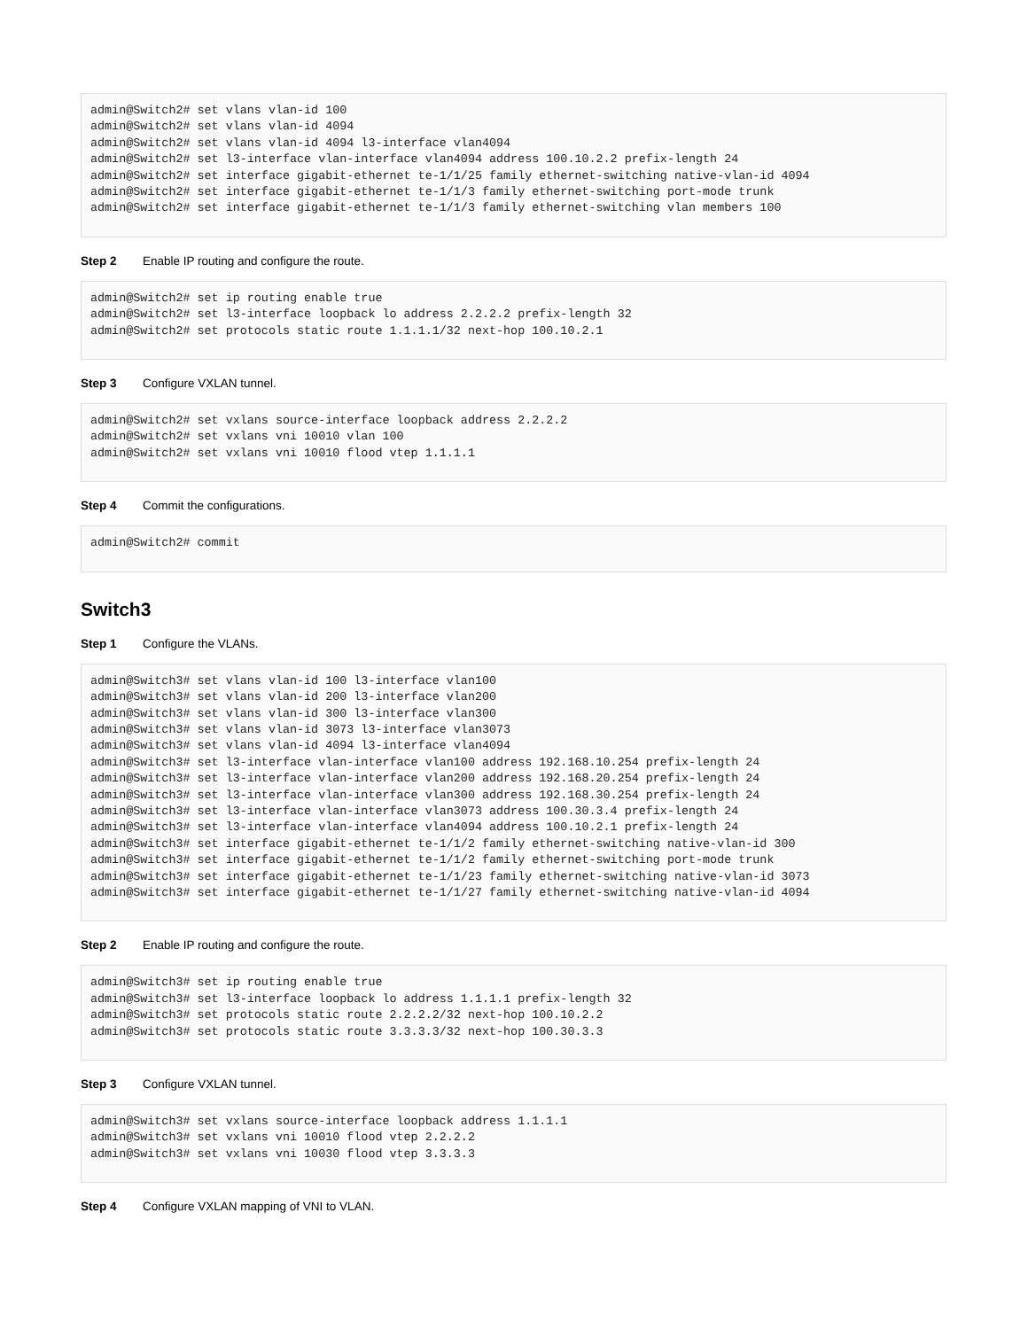admin@Switch2# set vlans vlan-id 100
admin@Switch2# set vlans vlan-id 4094
admin@Switch2# set vlans vlan-id 4094 l3-interface vlan4094
admin@Switch2# set l3-interface vlan-interface vlan4094 address 100.10.2.2 prefix-length 24
admin@Switch2# set interface gigabit-ethernet te-1/1/25 family ethernet-switching native-vlan-id 4094
admin@Switch2# set interface gigabit-ethernet te-1/1/3 family ethernet-switching port-mode trunk
admin@Switch2# set interface gigabit-ethernet te-1/1/3 family ethernet-switching vlan members 100
Step 2 Enable IP routing and configure the route.
admin@Switch2# set ip routing enable true
admin@Switch2# set l3-interface loopback lo address 2.2.2.2 prefix-length 32
admin@Switch2# set protocols static route 1.1.1.1/32 next-hop 100.10.2.1
Step 3 Configure VXLAN tunnel.
admin@Switch2# set vxlans source-interface loopback address 2.2.2.2
admin@Switch2# set vxlans vni 10010 vlan 100
admin@Switch2# set vxlans vni 10010 flood vtep 1.1.1.1
Step 4 Commit the configurations.
admin@Switch2# commit
Switch3
Step 1 Configure the VLANs.
admin@Switch3# set vlans vlan-id 100 l3-interface vlan100
admin@Switch3# set vlans vlan-id 200 l3-interface vlan200
admin@Switch3# set vlans vlan-id 300 l3-interface vlan300
admin@Switch3# set vlans vlan-id 3073 l3-interface vlan3073
admin@Switch3# set vlans vlan-id 4094 l3-interface vlan4094
admin@Switch3# set l3-interface vlan-interface vlan100 address 192.168.10.254 prefix-length 24
admin@Switch3# set l3-interface vlan-interface vlan200 address 192.168.20.254 prefix-length 24
admin@Switch3# set l3-interface vlan-interface vlan300 address 192.168.30.254 prefix-length 24
admin@Switch3# set l3-interface vlan-interface vlan3073 address 100.30.3.4 prefix-length 24
admin@Switch3# set l3-interface vlan-interface vlan4094 address 100.10.2.1 prefix-length 24
admin@Switch3# set interface gigabit-ethernet te-1/1/2 family ethernet-switching native-vlan-id 300
admin@Switch3# set interface gigabit-ethernet te-1/1/2 family ethernet-switching port-mode trunk
admin@Switch3# set interface gigabit-ethernet te-1/1/23 family ethernet-switching native-vlan-id 3073
admin@Switch3# set interface gigabit-ethernet te-1/1/27 family ethernet-switching native-vlan-id 4094
Step 2 Enable IP routing and configure the route.
admin@Switch3# set ip routing enable true
admin@Switch3# set l3-interface loopback lo address 1.1.1.1 prefix-length 32
admin@Switch3# set protocols static route 2.2.2.2/32 next-hop 100.10.2.2
admin@Switch3# set protocols static route 3.3.3.3/32 next-hop 100.30.3.3
Step 3 Configure VXLAN tunnel.
admin@Switch3# set vxlans source-interface loopback address 1.1.1.1
admin@Switch3# set vxlans vni 10010 flood vtep 2.2.2.2
admin@Switch3# set vxlans vni 10030 flood vtep 3.3.3.3
Step 4 Configure VXLAN mapping of VNI to VLAN.